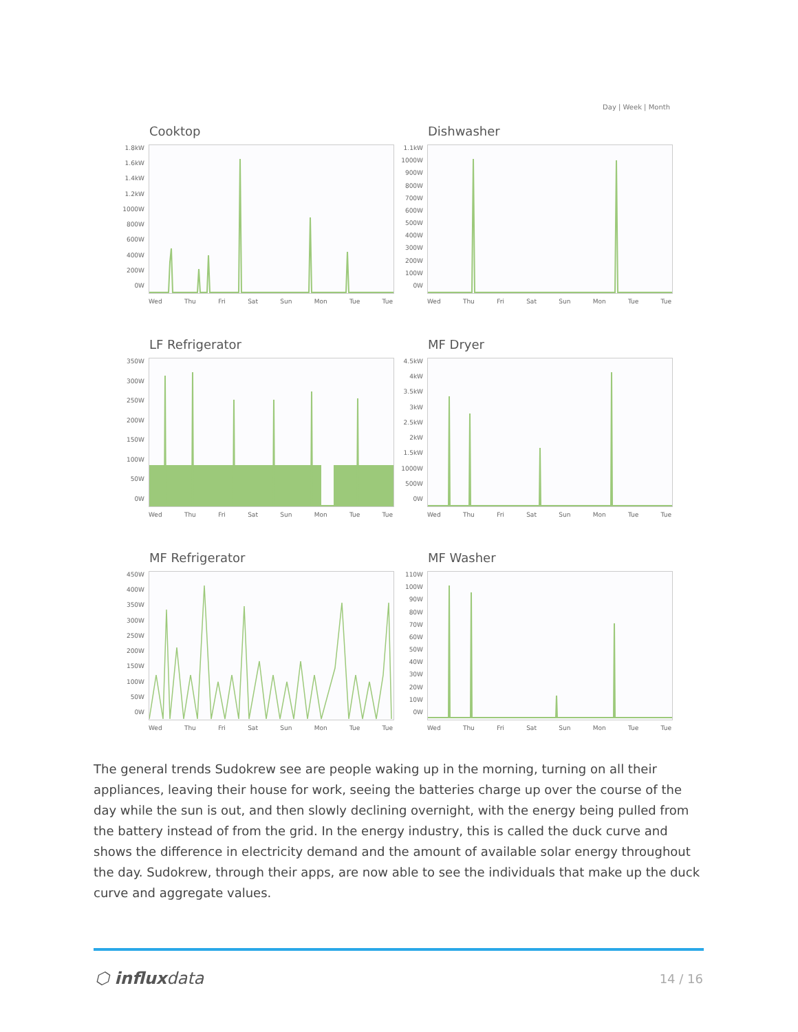Day | Week | Month
Cooktop
1.8kW
1.6kW
1.4kW
1.2kW
1000W
800W
600W
400W
200W
0W
Wed Thu Fri Sat Sun Mon Tue Tue
Dishwasher
1.1kW
1000W
900W
800W
700W
600W
500W
400W
300W
200W
100W
0W
Wed Thu Fri Sat Sun Mon Tue Tue
LF Refrigerator
350W
300W
250W
200W
150W
100W
50W
0W
Wed Thu Fri Sat Sun Mon Tue Tue
MF Dryer
4.5kW
4kW
3.5kW
3kW
2.5kW
2kW
1.5kW
1000W
500W
0W
Wed Thu Fri Sat Sun Mon Tue Tue
MF Refrigerator
450W
400W
350W
300W
250W
200W
150W
100W
50W
0W
Wed Thu Fri Sat Sun Mon Tue Tue
MF Washer
110W
100W
90W
80W
70W
60W
50W
40W
30W
20W
10W
0W
Wed Thu Fri Sat Sun Mon Tue Tue
The general trends Sudokrew see are people waking up in the morning, turning on all their appliances, leaving their house for work, seeing the batteries charge up over the course of the day while the sun is out, and then slowly declining overnight, with the energy being pulled from the battery instead of from the grid. In the energy industry, this is called the duck curve and shows the difference in electricity demand and the amount of available solar energy throughout the day. Sudokrew, through their apps, are now able to see the individuals that make up the duck curve and aggregate values.
⬡ influxdata 14 / 16